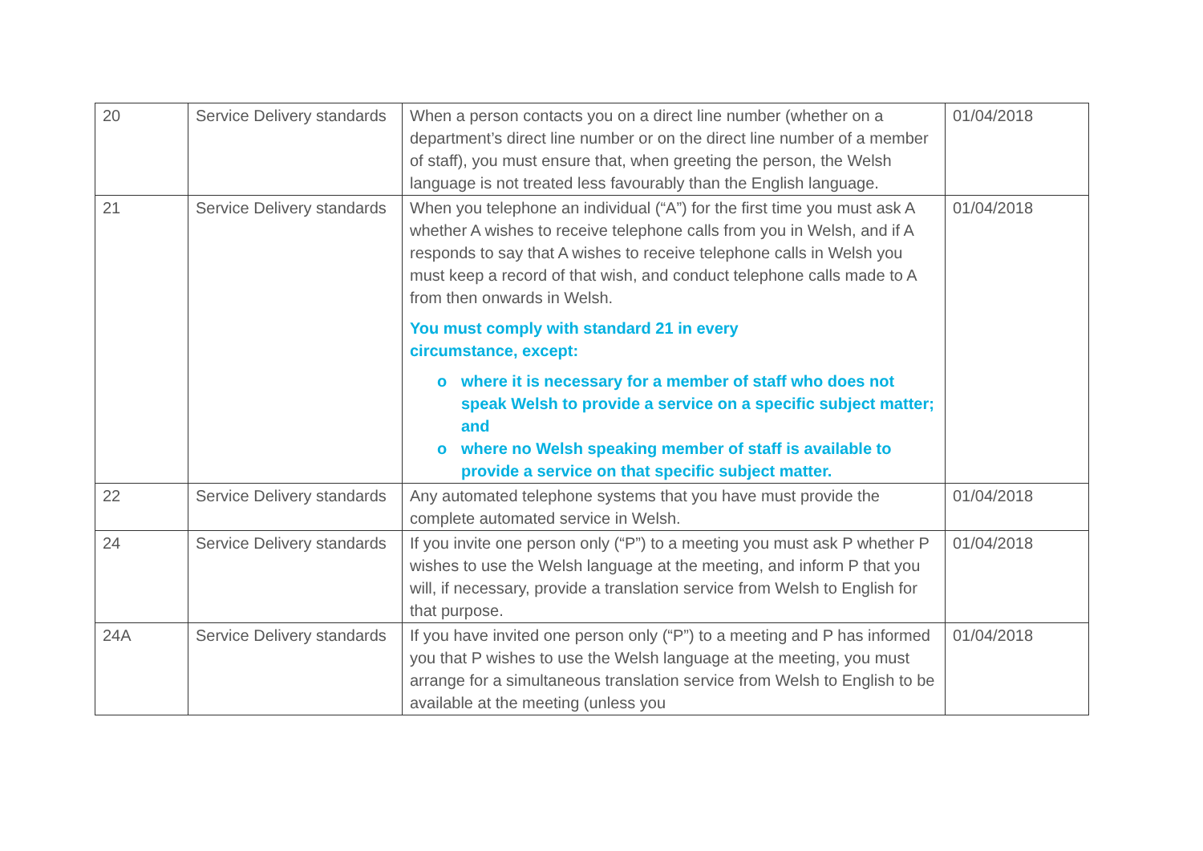| 20 | Service Delivery standards | When a person contacts you on a direct line number (whether on a department’s direct line number or on the direct line number of a member of staff), you must ensure that, when greeting the person, the Welsh language is not treated less favourably than the English language. | 01/04/2018 |
| 21 | Service Delivery standards | When you telephone an individual (“A”) for the first time you must ask A whether A wishes to receive telephone calls from you in Welsh, and if A responds to say that A wishes to receive telephone calls in Welsh you must keep a record of that wish, and conduct telephone calls made to A from then onwards in Welsh. You must comply with standard 21 in every circumstance, except: o where it is necessary for a member of staff who does not speak Welsh to provide a service on a specific subject matter; and o where no Welsh speaking member of staff is available to provide a service on that specific subject matter. | 01/04/2018 |
| 22 | Service Delivery standards | Any automated telephone systems that you have must provide the complete automated service in Welsh. | 01/04/2018 |
| 24 | Service Delivery standards | If you invite one person only (“P”) to a meeting you must ask P whether P wishes to use the Welsh language at the meeting, and inform P that you will, if necessary, provide a translation service from Welsh to English for that purpose. | 01/04/2018 |
| 24A | Service Delivery standards | If you have invited one person only (“P”) to a meeting and P has informed you that P wishes to use the Welsh language at the meeting, you must arrange for a simultaneous translation service from Welsh to English to be available at the meeting (unless you | 01/04/2018 |